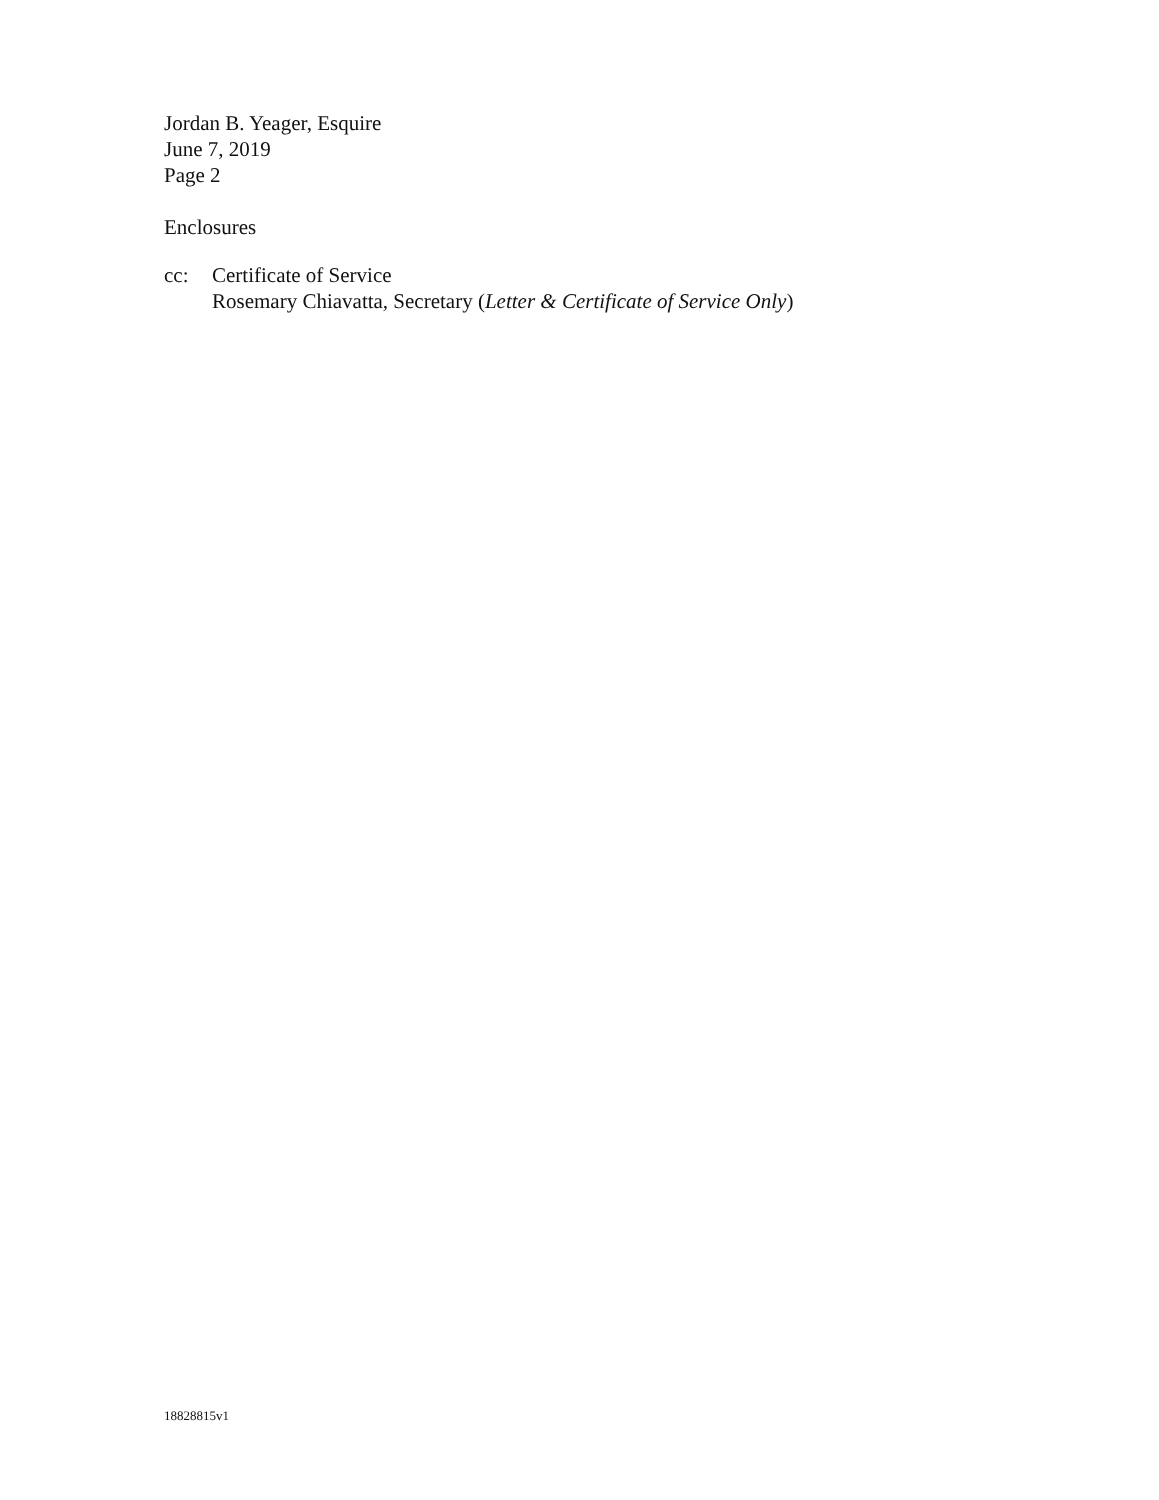Jordan B. Yeager, Esquire
June 7, 2019
Page 2
Enclosures
cc: Certificate of Service
Rosemary Chiavatta, Secretary (Letter & Certificate of Service Only)
18828815v1